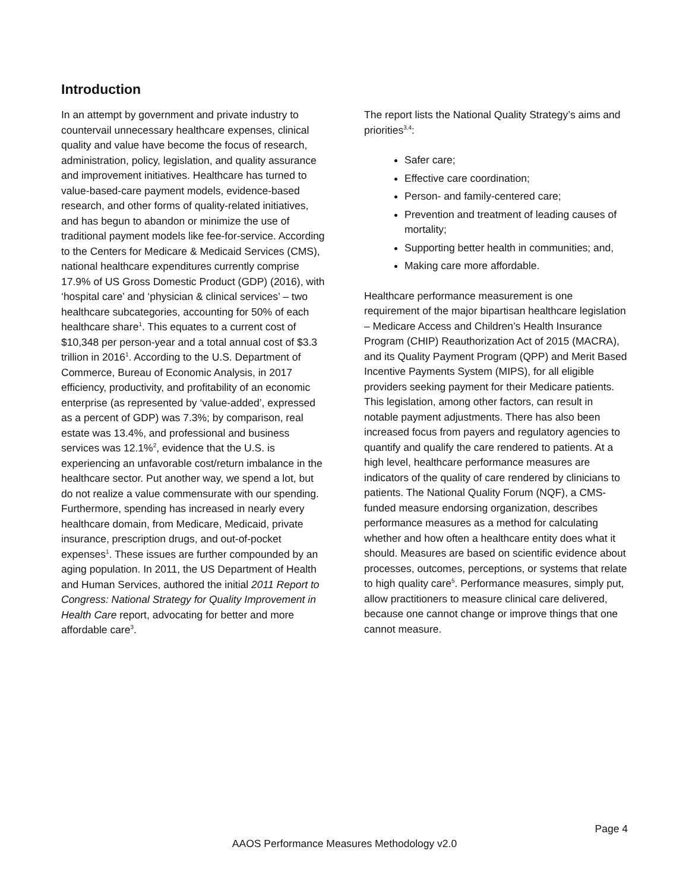Introduction
In an attempt by government and private industry to countervail unnecessary healthcare expenses, clinical quality and value have become the focus of research, administration, policy, legislation, and quality assurance and improvement initiatives. Healthcare has turned to value-based-care payment models, evidence-based research, and other forms of quality-related initiatives, and has begun to abandon or minimize the use of traditional payment models like fee-for-service. According to the Centers for Medicare & Medicaid Services (CMS), national healthcare expenditures currently comprise 17.9% of US Gross Domestic Product (GDP) (2016), with ‘hospital care’ and ‘physician & clinical services’ – two healthcare subcategories, accounting for 50% of each healthcare share<sup>1</sup>. This equates to a current cost of $10,348 per person-year and a total annual cost of $3.3 trillion in 2016<sup>1</sup>. According to the U.S. Department of Commerce, Bureau of Economic Analysis, in 2017 efficiency, productivity, and profitability of an economic enterprise (as represented by ‘value-added’, expressed as a percent of GDP) was 7.3%; by comparison, real estate was 13.4%, and professional and business services was 12.1%<sup>2</sup>, evidence that the U.S. is experiencing an unfavorable cost/return imbalance in the healthcare sector. Put another way, we spend a lot, but do not realize a value commensurate with our spending. Furthermore, spending has increased in nearly every healthcare domain, from Medicare, Medicaid, private insurance, prescription drugs, and out-of-pocket expenses<sup>1</sup>. These issues are further compounded by an aging population. In 2011, the US Department of Health and Human Services, authored the initial 2011 Report to Congress: National Strategy for Quality Improvement in Health Care report, advocating for better and more affordable care<sup>3</sup>.
The report lists the National Quality Strategy’s aims and priorities<sup>3,4</sup>:
Safer care;
Effective care coordination;
Person- and family-centered care;
Prevention and treatment of leading causes of mortality;
Supporting better health in communities; and,
Making care more affordable.
Healthcare performance measurement is one requirement of the major bipartisan healthcare legislation – Medicare Access and Children’s Health Insurance Program (CHIP) Reauthorization Act of 2015 (MACRA), and its Quality Payment Program (QPP) and Merit Based Incentive Payments System (MIPS), for all eligible providers seeking payment for their Medicare patients. This legislation, among other factors, can result in notable payment adjustments. There has also been increased focus from payers and regulatory agencies to quantify and qualify the care rendered to patients. At a high level, healthcare performance measures are indicators of the quality of care rendered by clinicians to patients. The National Quality Forum (NQF), a CMS-funded measure endorsing organization, describes performance measures as a method for calculating whether and how often a healthcare entity does what it should. Measures are based on scientific evidence about processes, outcomes, perceptions, or systems that relate to high quality care<sup>5</sup>. Performance measures, simply put, allow practitioners to measure clinical care delivered, because one cannot change or improve things that one cannot measure.
Page 4
AAOS Performance Measures Methodology v2.0